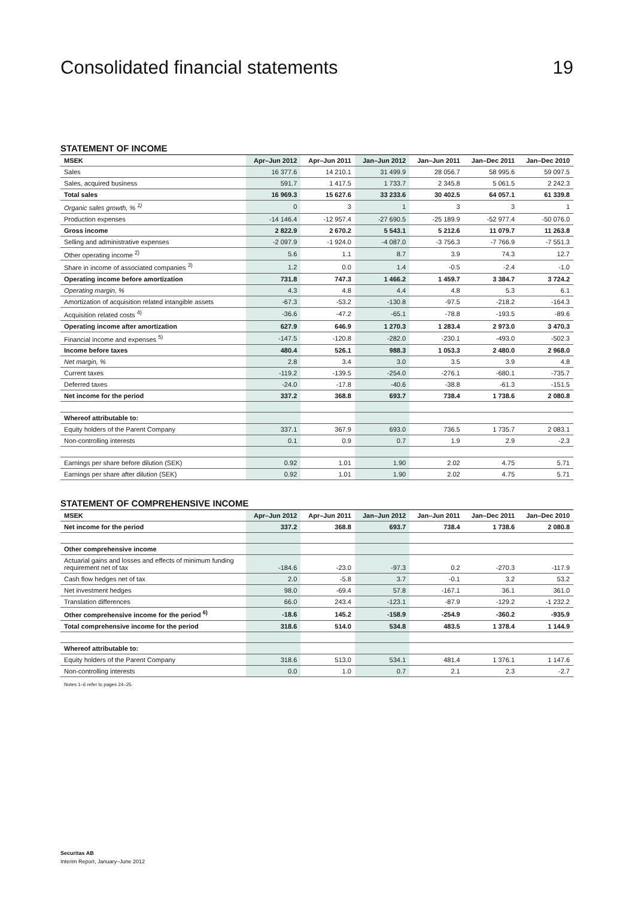Consolidated financial statements 19
STATEMENT OF INCOME
| MSEK | Apr–Jun 2012 | Apr–Jun 2011 | Jan–Jun 2012 | Jan–Jun 2011 | Jan–Dec 2011 | Jan–Dec 2010 |
| --- | --- | --- | --- | --- | --- | --- |
| Sales | 16 377.6 | 14 210.1 | 31 499.9 | 28 056.7 | 58 995.6 | 59 097.5 |
| Sales, acquired business | 591.7 | 1 417.5 | 1 733.7 | 2 345.8 | 5 061.5 | 2 242.3 |
| Total sales | 16 969.3 | 15 627.6 | 33 233.6 | 30 402.5 | 64 057.1 | 61 339.8 |
| Organic sales growth, % <sup>1)</sup> | 0 | 3 | 1 | 3 | 3 | 1 |
| Production expenses | -14 146.4 | -12 957.4 | -27 690.5 | -25 189.9 | -52 977.4 | -50 076.0 |
| Gross income | 2 822.9 | 2 670.2 | 5 543.1 | 5 212.6 | 11 079.7 | 11 263.8 |
| Selling and administrative expenses | -2 097.9 | -1 924.0 | -4 087.0 | -3 756.3 | -7 766.9 | -7 551.3 |
| Other operating income <sup>2)</sup> | 5.6 | 1.1 | 8.7 | 3.9 | 74.3 | 12.7 |
| Share in income of associated companies <sup>3)</sup> | 1.2 | 0.0 | 1.4 | -0.5 | -2.4 | -1.0 |
| Operating income before amortization | 731.8 | 747.3 | 1 466.2 | 1 459.7 | 3 384.7 | 3 724.2 |
| Operating margin, % | 4.3 | 4.8 | 4.4 | 4.8 | 5.3 | 6.1 |
| Amortization of acquisition related intangible assets | -67.3 | -53.2 | -130.8 | -97.5 | -218.2 | -164.3 |
| Acquisition related costs <sup>4)</sup> | -36.6 | -47.2 | -65.1 | -78.8 | -193.5 | -89.6 |
| Operating income after amortization | 627.9 | 646.9 | 1 270.3 | 1 283.4 | 2 973.0 | 3 470.3 |
| Financial income and expenses <sup>5)</sup> | -147.5 | -120.8 | -282.0 | -230.1 | -493.0 | -502.3 |
| Income before taxes | 480.4 | 526.1 | 988.3 | 1 053.3 | 2 480.0 | 2 968.0 |
| Net margin, % | 2.8 | 3.4 | 3.0 | 3.5 | 3.9 | 4.8 |
| Current taxes | -119.2 | -139.5 | -254.0 | -276.1 | -680.1 | -735.7 |
| Deferred taxes | -24.0 | -17.8 | -40.6 | -38.8 | -61.3 | -151.5 |
| Net income for the period | 337.2 | 368.8 | 693.7 | 738.4 | 1 738.6 | 2 080.8 |
| Whereof attributable to: | | | | | | |
| Equity holders of the Parent Company | 337.1 | 367.9 | 693.0 | 736.5 | 1 735.7 | 2 083.1 |
| Non-controlling interests | 0.1 | 0.9 | 0.7 | 1.9 | 2.9 | -2.3 |
| Earnings per share before dilution (SEK) | 0.92 | 1.01 | 1.90 | 2.02 | 4.75 | 5.71 |
| Earnings per share after dilution (SEK) | 0.92 | 1.01 | 1.90 | 2.02 | 4.75 | 5.71 |
STATEMENT OF COMPREHENSIVE INCOME
| MSEK | Apr–Jun 2012 | Apr–Jun 2011 | Jan–Jun 2012 | Jan–Jun 2011 | Jan–Dec 2011 | Jan–Dec 2010 |
| --- | --- | --- | --- | --- | --- | --- |
| Net income for the period | 337.2 | 368.8 | 693.7 | 738.4 | 1 738.6 | 2 080.8 |
| Other comprehensive income | | | | | | |
| Actuarial gains and losses and effects of minimum funding requirement net of tax | -184.6 | -23.0 | -97.3 | 0.2 | -270.3 | -117.9 |
| Cash flow hedges net of tax | 2.0 | -5.8 | 3.7 | -0.1 | 3.2 | 53.2 |
| Net investment hedges | 98.0 | -69.4 | 57.8 | -167.1 | 36.1 | 361.0 |
| Translation differences | 66.0 | 243.4 | -123.1 | -87.9 | -129.2 | -1 232.2 |
| Other comprehensive income for the period <sup>6)</sup> | -18.6 | 145.2 | -158.9 | -254.9 | -360.2 | -935.9 |
| Total comprehensive income for the period | 318.6 | 514.0 | 534.8 | 483.5 | 1 378.4 | 1 144.9 |
| Whereof attributable to: | | | | | | |
| Equity holders of the Parent Company | 318.6 | 513.0 | 534.1 | 481.4 | 1 376.1 | 1 147.6 |
| Non-controlling interests | 0.0 | 1.0 | 0.7 | 2.1 | 2.3 | -2.7 |
Notes 1–6 refer to pages 24–25.
Securitas AB
Interim Report, January–June 2012